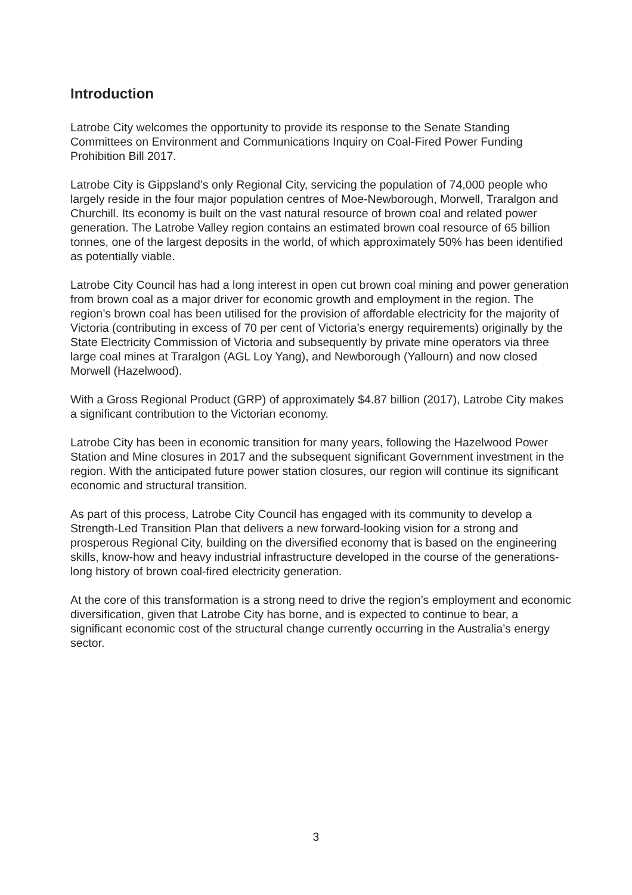Introduction
Latrobe City welcomes the opportunity to provide its response to the Senate Standing Committees on Environment and Communications Inquiry on Coal-Fired Power Funding Prohibition Bill 2017.
Latrobe City is Gippsland’s only Regional City, servicing the population of 74,000 people who largely reside in the four major population centres of Moe-Newborough, Morwell, Traralgon and Churchill. Its economy is built on the vast natural resource of brown coal and related power generation. The Latrobe Valley region contains an estimated brown coal resource of 65 billion tonnes, one of the largest deposits in the world, of which approximately 50% has been identified as potentially viable.
Latrobe City Council has had a long interest in open cut brown coal mining and power generation from brown coal as a major driver for economic growth and employment in the region. The region’s brown coal has been utilised for the provision of affordable electricity for the majority of Victoria (contributing in excess of 70 per cent of Victoria’s energy requirements) originally by the State Electricity Commission of Victoria and subsequently by private mine operators via three large coal mines at Traralgon (AGL Loy Yang), and Newborough (Yallourn) and now closed Morwell (Hazelwood).
With a Gross Regional Product (GRP) of approximately $4.87 billion (2017), Latrobe City makes a significant contribution to the Victorian economy.
Latrobe City has been in economic transition for many years, following the Hazelwood Power Station and Mine closures in 2017 and the subsequent significant Government investment in the region. With the anticipated future power station closures, our region will continue its significant economic and structural transition.
As part of this process, Latrobe City Council has engaged with its community to develop a Strength-Led Transition Plan that delivers a new forward-looking vision for a strong and prosperous Regional City, building on the diversified economy that is based on the engineering skills, know-how and heavy industrial infrastructure developed in the course of the generations-long history of brown coal-fired electricity generation.
At the core of this transformation is a strong need to drive the region’s employment and economic diversification, given that Latrobe City has borne, and is expected to continue to bear, a significant economic cost of the structural change currently occurring in the Australia’s energy sector.
3